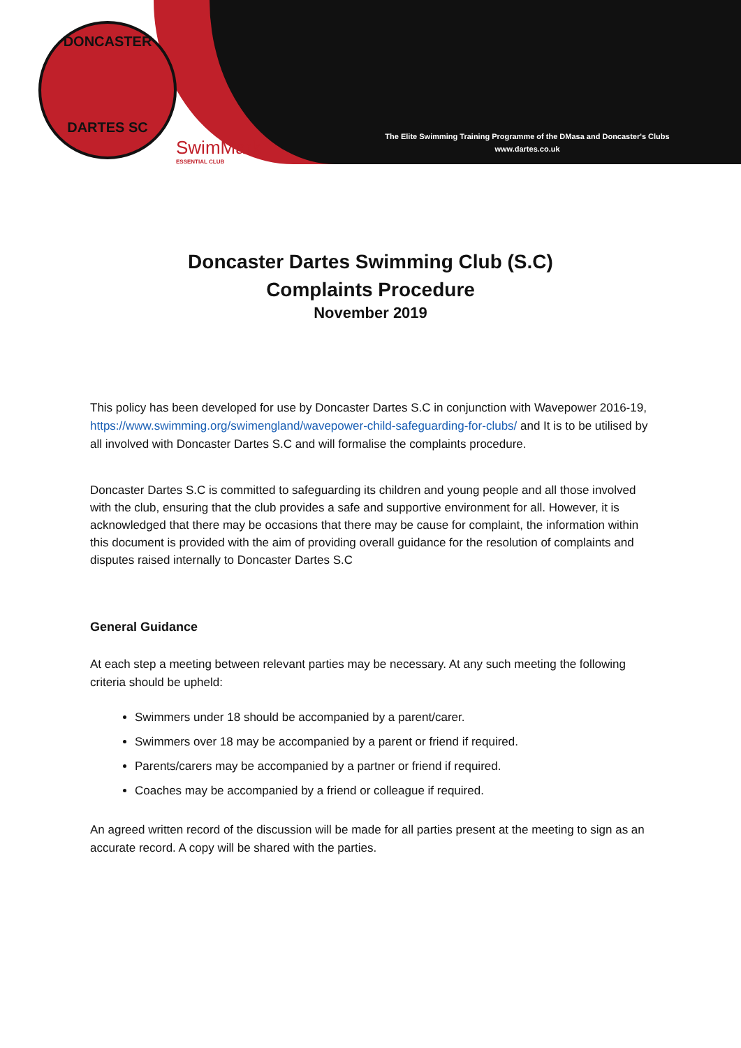DONCASTER
DARTES SC
SwimMark
ESSENTIAL CLUB
The Elite Swimming Training Programme of the DMasa and Doncaster's Clubs
www.dartes.co.uk
Doncaster Dartes Swimming Club (S.C)
Complaints Procedure
November 2019
This policy has been developed for use by Doncaster Dartes S.C in conjunction with Wavepower 2016-19, https://www.swimming.org/swimengland/wavepower-child-safeguarding-for-clubs/ and It is to be utilised by all involved with Doncaster Dartes S.C and will formalise the complaints procedure.
Doncaster Dartes S.C is committed to safeguarding its children and young people and all those involved with the club, ensuring that the club provides a safe and supportive environment for all. However, it is acknowledged that there may be occasions that there may be cause for complaint, the information within this document is provided with the aim of providing overall guidance for the resolution of complaints and disputes raised internally to Doncaster Dartes S.C
General Guidance
At each step a meeting between relevant parties may be necessary. At any such meeting the following criteria should be upheld:
Swimmers under 18 should be accompanied by a parent/carer.
Swimmers over 18 may be accompanied by a parent or friend if required.
Parents/carers may be accompanied by a partner or friend if required.
Coaches may be accompanied by a friend or colleague if required.
An agreed written record of the discussion will be made for all parties present at the meeting to sign as an accurate record. A copy will be shared with the parties.